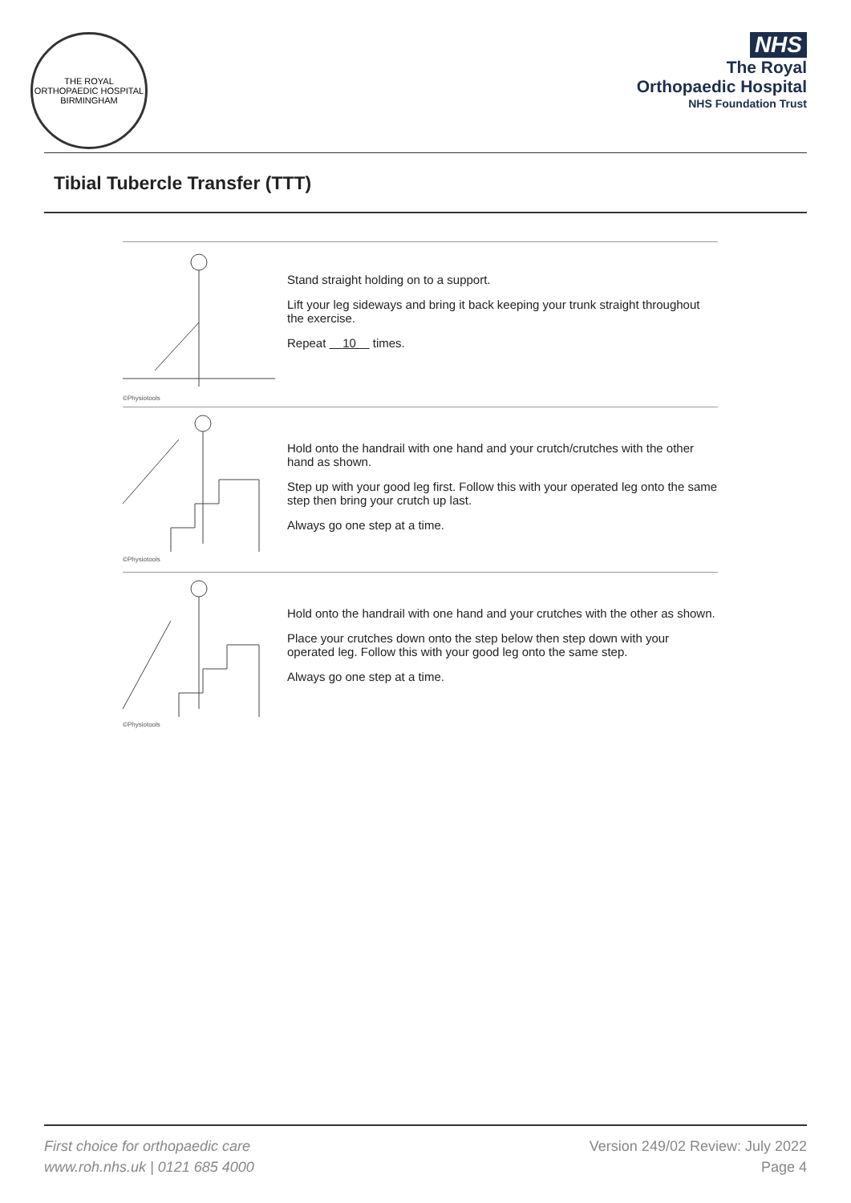THE ROYAL ORTHOPAEDIC HOSPITAL BIRMINGHAM
NHS
The Royal
Orthopaedic Hospital
NHS Foundation Trust
Tibial Tubercle Transfer (TTT)
©Physiotools
Stand straight holding on to a support.
Lift your leg sideways and bring it back keeping your trunk straight throughout the exercise.
Repeat 10 times.
©Physiotools
Hold onto the handrail with one hand and your crutch/crutches with the other hand as shown.
Step up with your good leg first. Follow this with your operated leg onto the same step then bring your crutch up last.
Always go one step at a time.
©Physiotools
Hold onto the handrail with one hand and your crutches with the other as shown.
Place your crutches down onto the step below then step down with your operated leg. Follow this with your good leg onto the same step.
Always go one step at a time.
First choice for orthopaedic care
www.roh.nhs.uk | 0121 685 4000
Version 249/02 Review: July 2022
Page 4